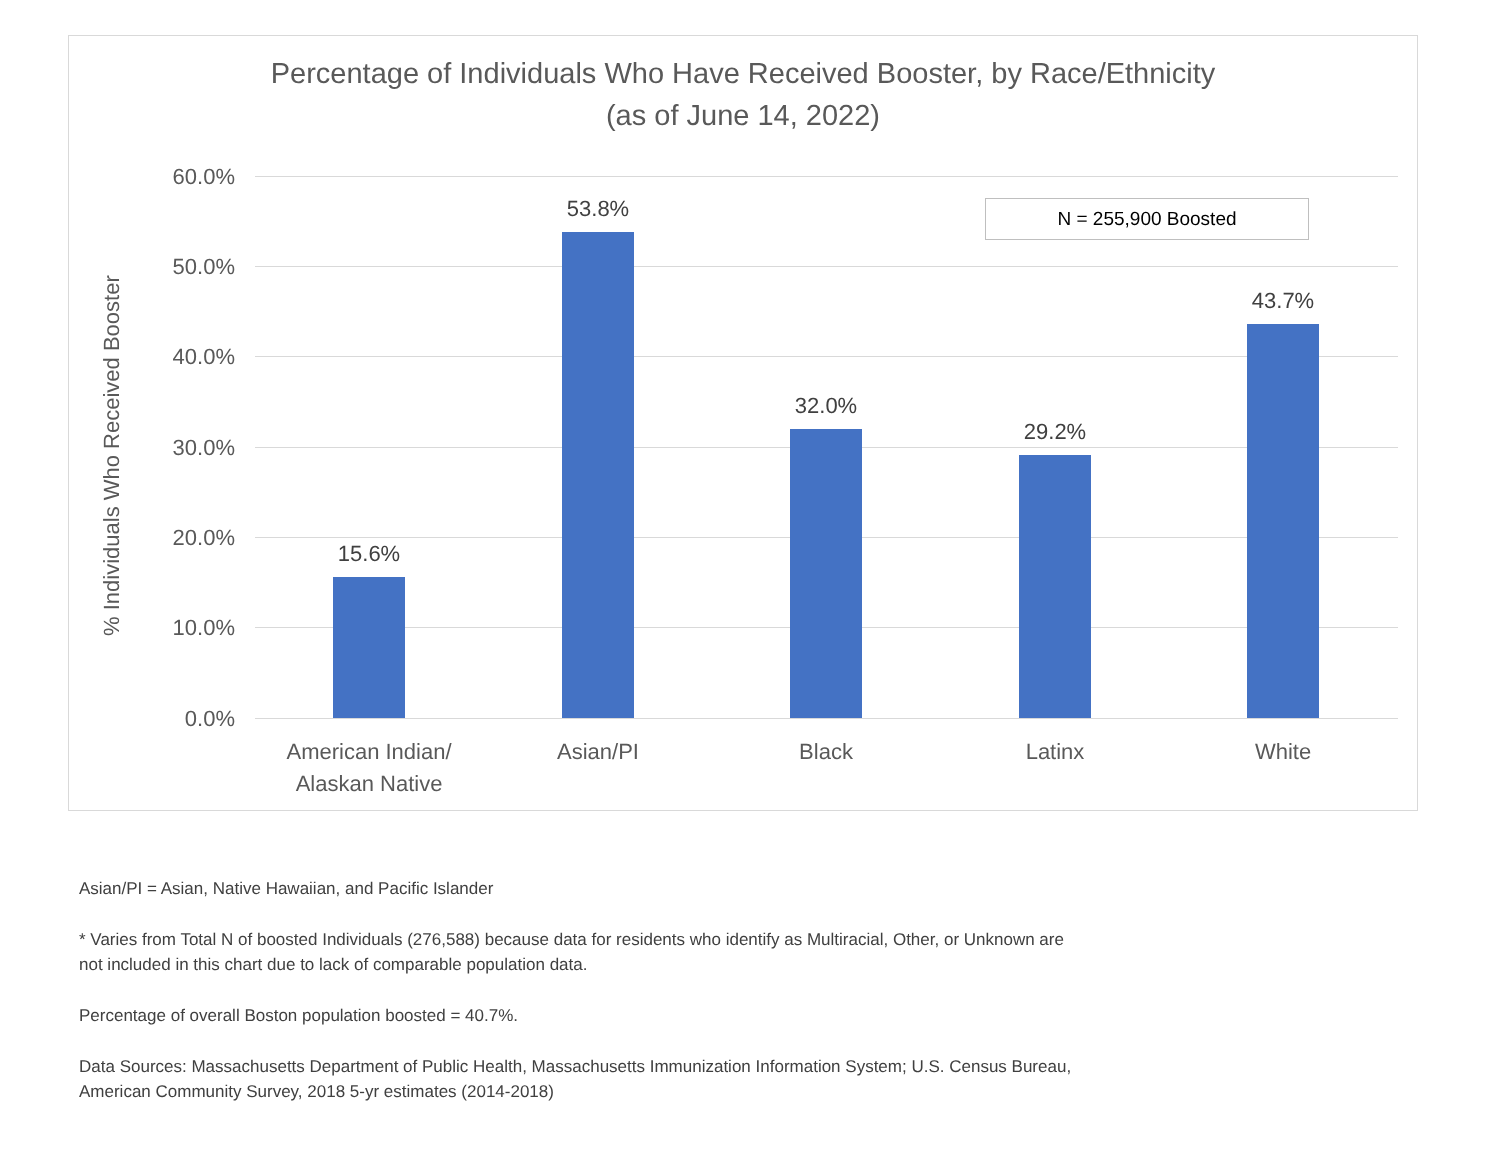Percentage of Individuals Who Have Received Booster, by Race/Ethnicity
(as of June 14, 2022)
% Individuals Who Received Booster
60.0%
50.0%
40.0%
30.0%
20.0%
10.0%
0.0%
15.6%
53.8%
32.0%
29.2%
43.7%
American Indian/
Alaskan Native
Asian/PI Black Latinx White
N = 255,900 Boosted
Asian/PI = Asian, Native Hawaiian, and Pacific Islander
* Varies from Total N of boosted Individuals (276,588) because data for residents who identify as Multiracial, Other, or Unknown are
not included in this chart due to lack of comparable population data.
Percentage of overall Boston population boosted = 40.7%.
Data Sources: Massachusetts Department of Public Health, Massachusetts Immunization Information System; U.S. Census Bureau,
American Community Survey, 2018 5-yr estimates (2014-2018)